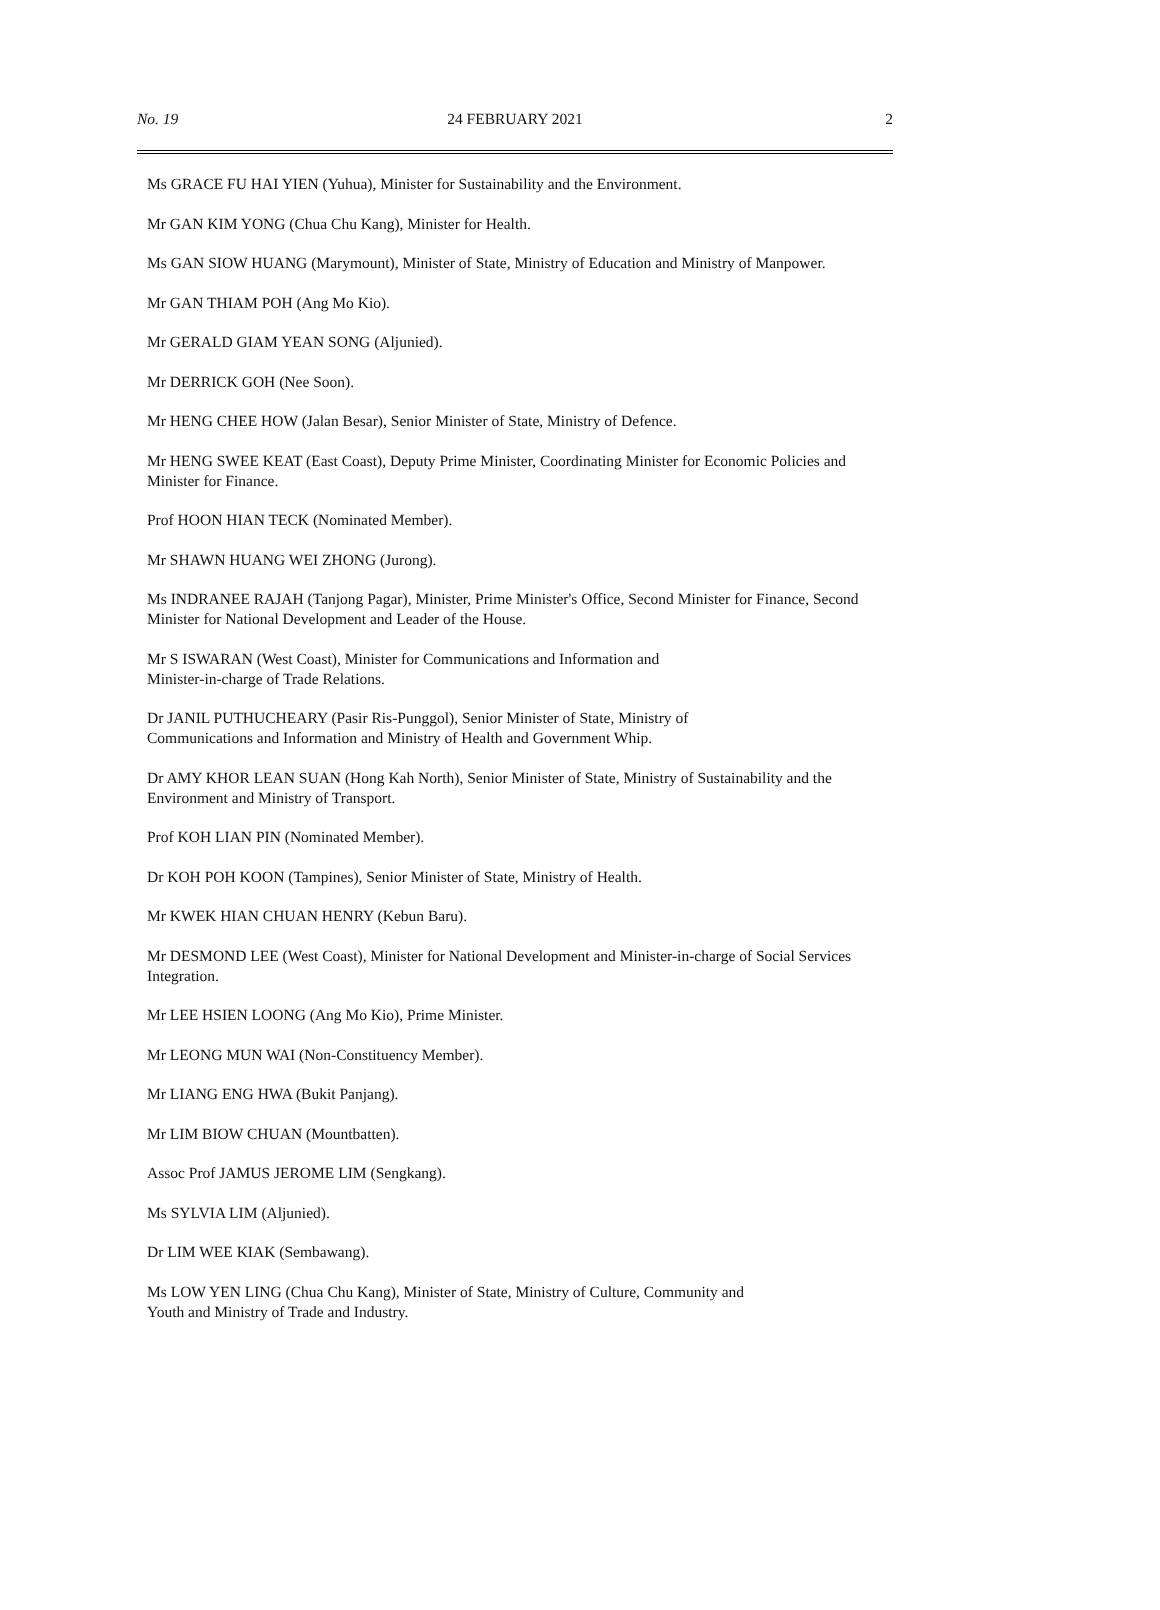No. 19 24 FEBRUARY 2021 2
Ms GRACE FU HAI YIEN (Yuhua), Minister for Sustainability and the Environment.
Mr GAN KIM YONG (Chua Chu Kang), Minister for Health.
Ms GAN SIOW HUANG (Marymount), Minister of State, Ministry of Education and Ministry of Manpower.
Mr GAN THIAM POH (Ang Mo Kio).
Mr GERALD GIAM YEAN SONG (Aljunied).
Mr DERRICK GOH (Nee Soon).
Mr HENG CHEE HOW (Jalan Besar), Senior Minister of State, Ministry of Defence.
Mr HENG SWEE KEAT (East Coast), Deputy Prime Minister, Coordinating Minister for Economic Policies and Minister for Finance.
Prof HOON HIAN TECK (Nominated Member).
Mr SHAWN HUANG WEI ZHONG (Jurong).
Ms INDRANEE RAJAH (Tanjong Pagar), Minister, Prime Minister's Office, Second Minister for Finance, Second Minister for National Development and Leader of the House.
Mr S ISWARAN (West Coast), Minister for Communications and Information and
Minister-in-charge of Trade Relations.
Dr JANIL PUTHUCHEARY (Pasir Ris-Punggol), Senior Minister of State, Ministry of
Communications and Information and Ministry of Health and Government Whip.
Dr AMY KHOR LEAN SUAN (Hong Kah North), Senior Minister of State, Ministry of Sustainability and the Environment and Ministry of Transport.
Prof KOH LIAN PIN (Nominated Member).
Dr KOH POH KOON (Tampines), Senior Minister of State, Ministry of Health.
Mr KWEK HIAN CHUAN HENRY (Kebun Baru).
Mr DESMOND LEE (West Coast), Minister for National Development and Minister-in-charge of Social Services Integration.
Mr LEE HSIEN LOONG (Ang Mo Kio), Prime Minister.
Mr LEONG MUN WAI (Non-Constituency Member).
Mr LIANG ENG HWA (Bukit Panjang).
Mr LIM BIOW CHUAN (Mountbatten).
Assoc Prof JAMUS JEROME LIM (Sengkang).
Ms SYLVIA LIM (Aljunied).
Dr LIM WEE KIAK (Sembawang).
Ms LOW YEN LING (Chua Chu Kang), Minister of State, Ministry of Culture, Community and
Youth and Ministry of Trade and Industry.